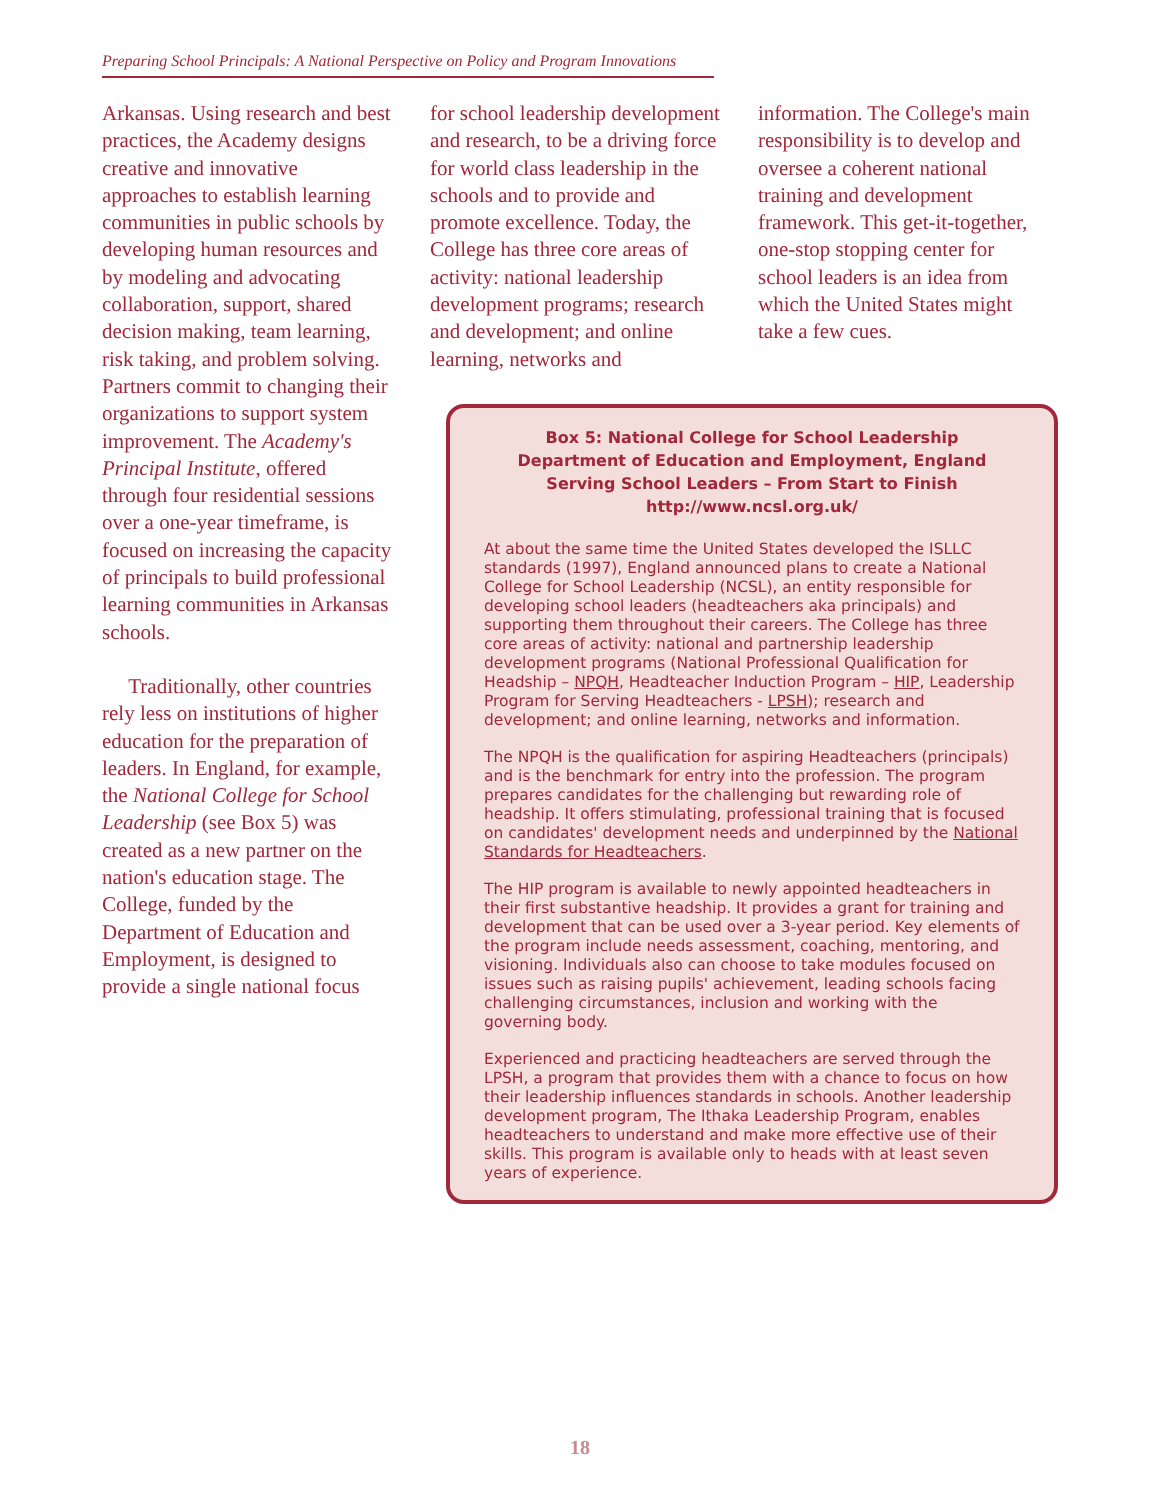Preparing School Principals: A National Perspective on Policy and Program Innovations
Arkansas. Using research and best practices, the Academy designs creative and innovative approaches to establish learning communities in public schools by developing human resources and by modeling and advocating collaboration, support, shared decision making, team learning, risk taking, and problem solving. Partners commit to changing their organizations to support system improvement. The Academy's Principal Institute, offered through four residential sessions over a one-year timeframe, is focused on increasing the capacity of principals to build professional learning communities in Arkansas schools.
Traditionally, other countries rely less on institutions of higher education for the preparation of leaders. In England, for example, the National College for School Leadership (see Box 5) was created as a new partner on the nation's education stage. The College, funded by the Department of Education and Employment, is designed to provide a single national focus
for school leadership development and research, to be a driving force for world class leadership in the schools and to provide and promote excellence. Today, the College has three core areas of activity: national leadership development programs; research and development; and online learning, networks and
information. The College's main responsibility is to develop and oversee a coherent national training and development framework. This get-it-together, one-stop stopping center for school leaders is an idea from which the United States might take a few cues.
Box 5: National College for School Leadership
Department of Education and Employment, England
Serving School Leaders – From Start to Finish
http://www.ncsl.org.uk/
At about the same time the United States developed the ISLLC standards (1997), England announced plans to create a National College for School Leadership (NCSL), an entity responsible for developing school leaders (headteachers aka principals) and supporting them throughout their careers. The College has three core areas of activity: national and partnership leadership development programs (National Professional Qualification for Headship – NPQH, Headteacher Induction Program – HIP, Leadership Program for Serving Headteachers - LPSH); research and development; and online learning, networks and information.
The NPQH is the qualification for aspiring Headteachers (principals) and is the benchmark for entry into the profession. The program prepares candidates for the challenging but rewarding role of headship. It offers stimulating, professional training that is focused on candidates' development needs and underpinned by the National Standards for Headteachers.
The HIP program is available to newly appointed headteachers in their first substantive headship. It provides a grant for training and development that can be used over a 3-year period. Key elements of the program include needs assessment, coaching, mentoring, and visioning. Individuals also can choose to take modules focused on issues such as raising pupils' achievement, leading schools facing challenging circumstances, inclusion and working with the governing body.
Experienced and practicing headteachers are served through the LPSH, a program that provides them with a chance to focus on how their leadership influences standards in schools. Another leadership development program, The Ithaka Leadership Program, enables headteachers to understand and make more effective use of their skills. This program is available only to heads with at least seven years of experience.
18